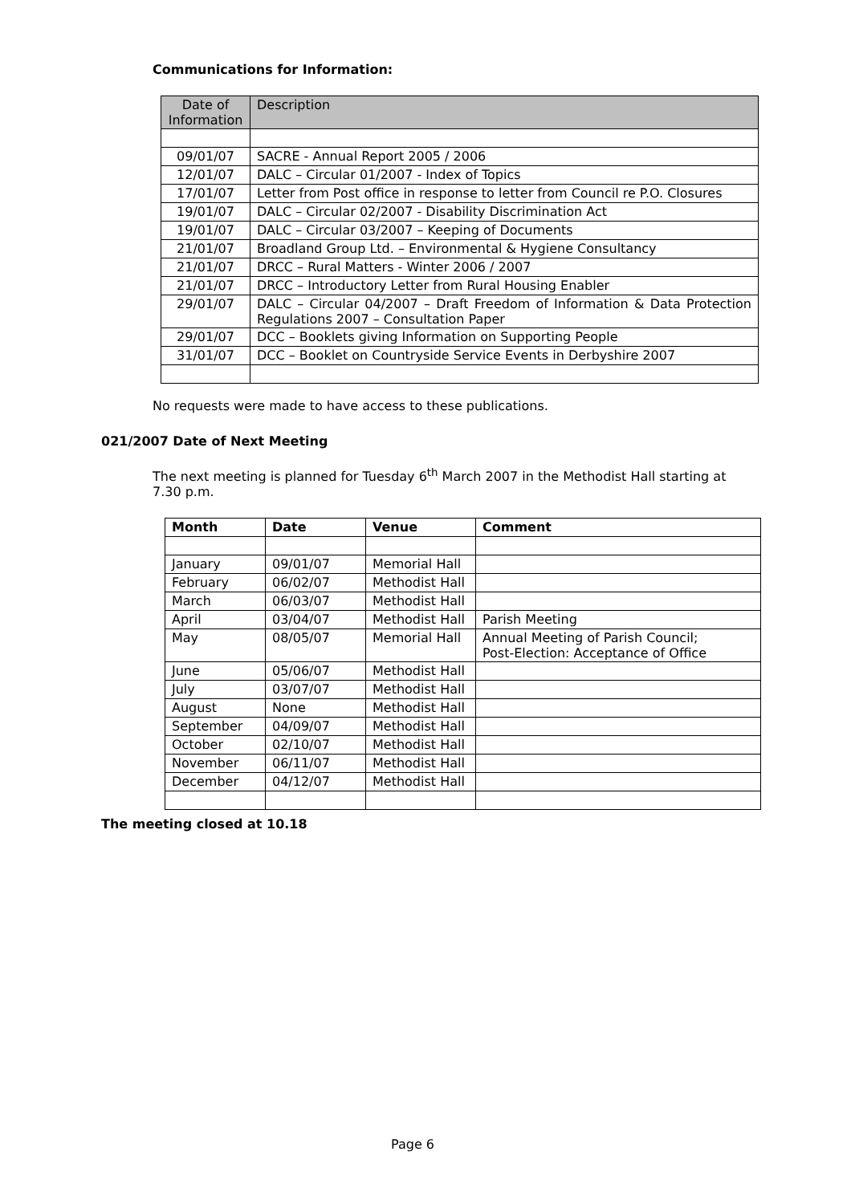Communications for Information:
| Date of Information | Description |
| --- | --- |
| 09/01/07 | SACRE - Annual Report 2005 / 2006 |
| 12/01/07 | DALC – Circular 01/2007 - Index of Topics |
| 17/01/07 | Letter from Post office in response to letter from Council re P.O. Closures |
| 19/01/07 | DALC – Circular 02/2007 - Disability Discrimination Act |
| 19/01/07 | DALC – Circular 03/2007 – Keeping of Documents |
| 21/01/07 | Broadland Group Ltd. – Environmental & Hygiene Consultancy |
| 21/01/07 | DRCC – Rural Matters - Winter 2006 / 2007 |
| 21/01/07 | DRCC – Introductory Letter from Rural Housing Enabler |
| 29/01/07 | DALC – Circular 04/2007 – Draft Freedom of Information & Data Protection Regulations 2007 – Consultation Paper |
| 29/01/07 | DCC – Booklets giving Information on Supporting People |
| 31/01/07 | DCC – Booklet on Countryside Service Events in Derbyshire 2007 |
No requests were made to have access to these publications.
021/2007 Date of Next Meeting
The next meeting is planned for Tuesday 6<sup>th</sup> March 2007 in the Methodist Hall starting at 7.30 p.m.
| Month | Date | Venue | Comment |
| --- | --- | --- | --- |
| January | 09/01/07 | Memorial Hall | |
| February | 06/02/07 | Methodist Hall | |
| March | 06/03/07 | Methodist Hall | |
| April | 03/04/07 | Methodist Hall | Parish Meeting |
| May | 08/05/07 | Memorial Hall | Annual Meeting of Parish Council; Post-Election: Acceptance of Office |
| June | 05/06/07 | Methodist Hall | |
| July | 03/07/07 | Methodist Hall | |
| August | None | Methodist Hall | |
| September | 04/09/07 | Methodist Hall | |
| October | 02/10/07 | Methodist Hall | |
| November | 06/11/07 | Methodist Hall | |
| December | 04/12/07 | Methodist Hall | |
The meeting closed at 10.18
Page 6